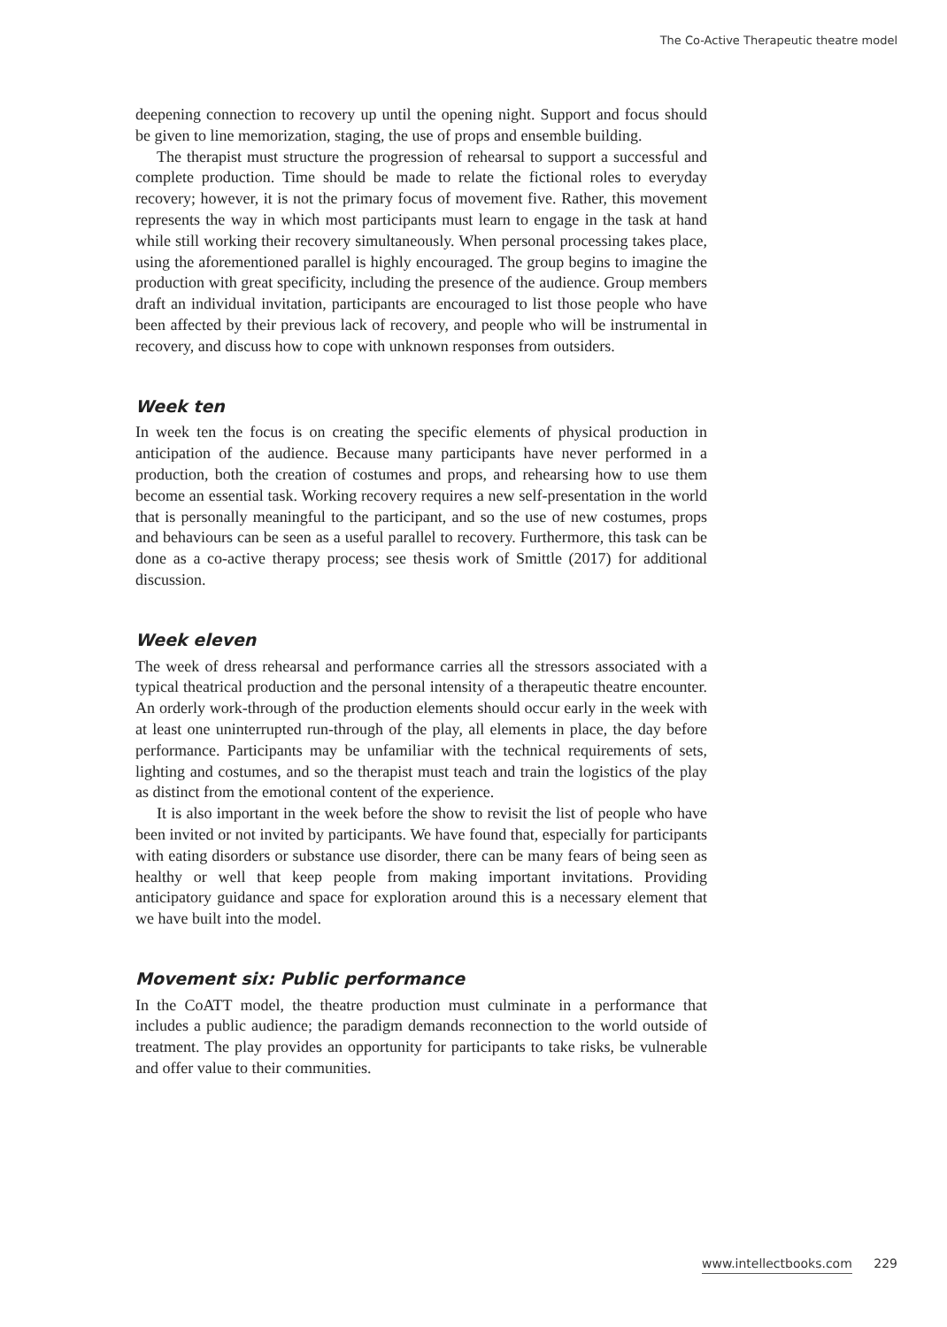The Co-Active Therapeutic theatre model
deepening connection to recovery up until the opening night. Support and focus should be given to line memorization, staging, the use of props and ensemble building.
The therapist must structure the progression of rehearsal to support a successful and complete production. Time should be made to relate the fictional roles to everyday recovery; however, it is not the primary focus of movement five. Rather, this movement represents the way in which most participants must learn to engage in the task at hand while still working their recovery simultaneously. When personal processing takes place, using the aforementioned parallel is highly encouraged. The group begins to imagine the production with great specificity, including the presence of the audience. Group members draft an individual invitation, participants are encouraged to list those people who have been affected by their previous lack of recovery, and people who will be instrumental in recovery, and discuss how to cope with unknown responses from outsiders.
Week ten
In week ten the focus is on creating the specific elements of physical production in anticipation of the audience. Because many participants have never performed in a production, both the creation of costumes and props, and rehearsing how to use them become an essential task. Working recovery requires a new self-presentation in the world that is personally meaningful to the participant, and so the use of new costumes, props and behaviours can be seen as a useful parallel to recovery. Furthermore, this task can be done as a co-active therapy process; see thesis work of Smittle (2017) for additional discussion.
Week eleven
The week of dress rehearsal and performance carries all the stressors associated with a typical theatrical production and the personal intensity of a therapeutic theatre encounter. An orderly work-through of the production elements should occur early in the week with at least one uninterrupted run-through of the play, all elements in place, the day before performance. Participants may be unfamiliar with the technical requirements of sets, lighting and costumes, and so the therapist must teach and train the logistics of the play as distinct from the emotional content of the experience.
It is also important in the week before the show to revisit the list of people who have been invited or not invited by participants. We have found that, especially for participants with eating disorders or substance use disorder, there can be many fears of being seen as healthy or well that keep people from making important invitations. Providing anticipatory guidance and space for exploration around this is a necessary element that we have built into the model.
Movement six: Public performance
In the CoATT model, the theatre production must culminate in a performance that includes a public audience; the paradigm demands reconnection to the world outside of treatment. The play provides an opportunity for participants to take risks, be vulnerable and offer value to their communities.
www.intellectbooks.com 229